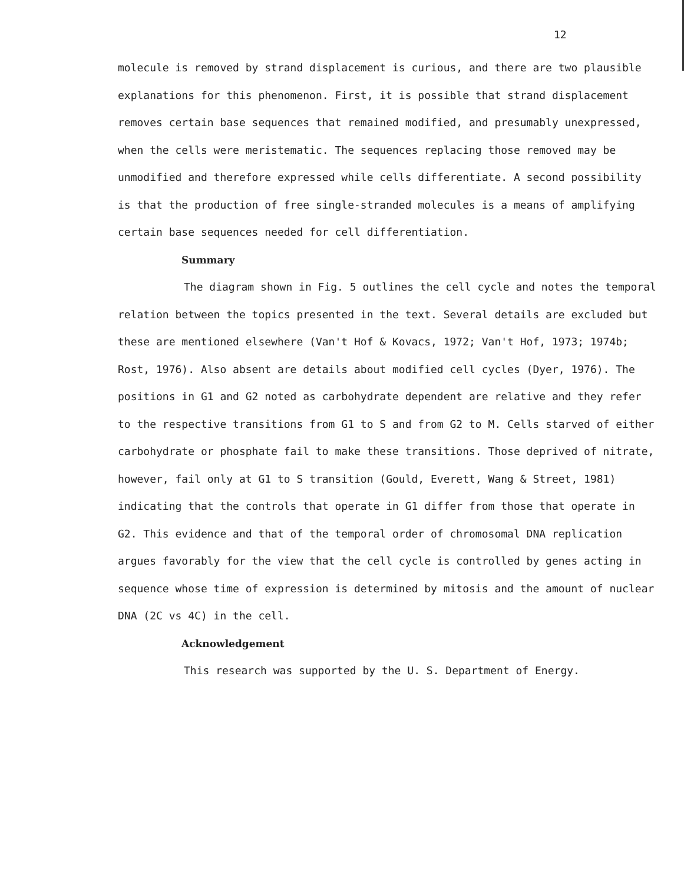12
molecule is removed by strand displacement is curious, and there are two plausible explanations for this phenomenon. First, it is possible that strand displacement removes certain base sequences that remained modified, and presumably unexpressed, when the cells were meristematic. The sequences replacing those removed may be unmodified and therefore expressed while cells differentiate. A second possibility is that the production of free single-stranded molecules is a means of amplifying certain base sequences needed for cell differentiation.
Summary
The diagram shown in Fig. 5 outlines the cell cycle and notes the temporal relation between the topics presented in the text. Several details are excluded but these are mentioned elsewhere (Van't Hof & Kovacs, 1972; Van't Hof, 1973; 1974b; Rost, 1976). Also absent are details about modified cell cycles (Dyer, 1976). The positions in G1 and G2 noted as carbohydrate dependent are relative and they refer to the respective transitions from G1 to S and from G2 to M. Cells starved of either carbohydrate or phosphate fail to make these transitions. Those deprived of nitrate, however, fail only at G1 to S transition (Gould, Everett, Wang & Street, 1981) indicating that the controls that operate in G1 differ from those that operate in G2. This evidence and that of the temporal order of chromosomal DNA replication argues favorably for the view that the cell cycle is controlled by genes acting in sequence whose time of expression is determined by mitosis and the amount of nuclear DNA (2C vs 4C) in the cell.
Acknowledgement
This research was supported by the U. S. Department of Energy.